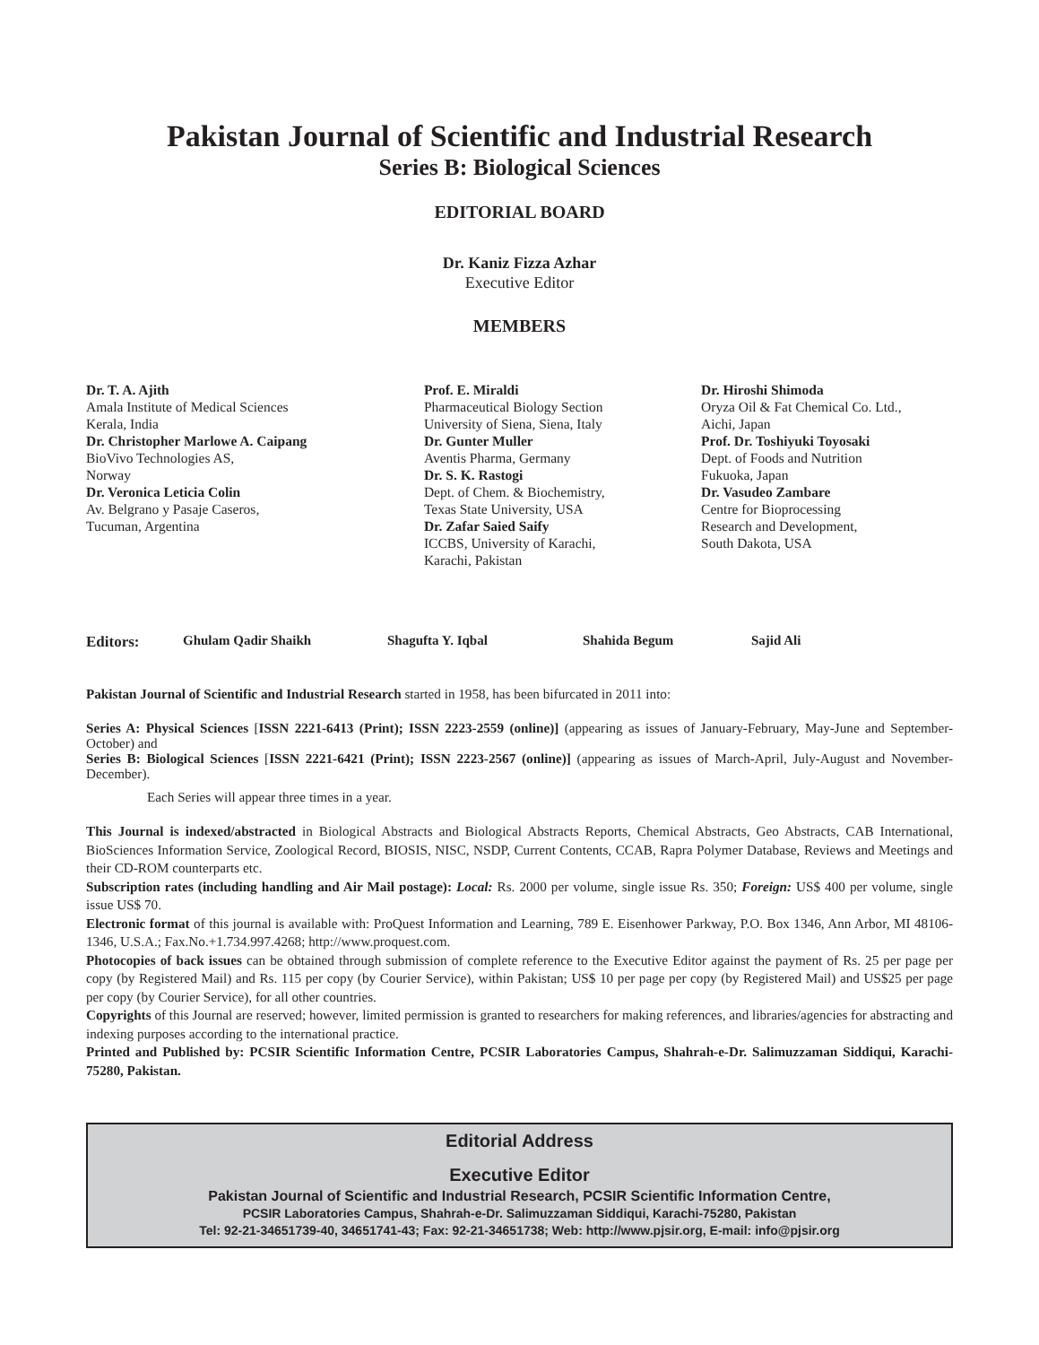Pakistan Journal of Scientific and Industrial Research
Series B: Biological Sciences
EDITORIAL BOARD
Dr. Kaniz Fizza Azhar
Executive Editor
MEMBERS
Dr. T. A. Ajith
Amala Institute of Medical Sciences
Kerala, India
Dr. Christopher Marlowe A. Caipang
BioVivo Technologies AS,
Norway
Dr. Veronica Leticia Colin
Av. Belgrano y Pasaje Caseros,
Tucuman, Argentina
Prof. E. Miraldi
Pharmaceutical Biology Section
University of Siena, Siena, Italy
Dr. Gunter Muller
Aventis Pharma, Germany
Dr. S. K. Rastogi
Dept. of Chem. & Biochemistry,
Texas State University, USA
Dr. Zafar Saied Saify
ICCBS, University of Karachi,
Karachi, Pakistan
Dr. Hiroshi Shimoda
Oryza Oil & Fat Chemical Co. Ltd.,
Aichi, Japan
Prof. Dr. Toshiyuki Toyosaki
Dept. of Foods and Nutrition
Fukuoka, Japan
Dr. Vasudeo Zambare
Centre for Bioprocessing
Research and Development,
South Dakota, USA
Editors: Ghulam Qadir Shaikh Shagufta Y. Iqbal Shahida Begum Sajid Ali
Pakistan Journal of Scientific and Industrial Research started in 1958, has been bifurcated in 2011 into:
Series A: Physical Sciences [ISSN 2221-6413 (Print); ISSN 2223-2559 (online)] (appearing as issues of January-February, May-June and September-October) and
Series B: Biological Sciences [ISSN 2221-6421 (Print); ISSN 2223-2567 (online)] (appearing as issues of March-April, July-August and November-December).
Each Series will appear three times in a year.
This Journal is indexed/abstracted in Biological Abstracts and Biological Abstracts Reports, Chemical Abstracts, Geo Abstracts, CAB International, BioSciences Information Service, Zoological Record, BIOSIS, NISC, NSDP, Current Contents, CCAB, Rapra Polymer Database, Reviews and Meetings and their CD-ROM counterparts etc.
Subscription rates (including handling and Air Mail postage): Local: Rs. 2000 per volume, single issue Rs. 350; Foreign: US$ 400 per volume, single issue US$ 70.
Electronic format of this journal is available with: ProQuest Information and Learning, 789 E. Eisenhower Parkway, P.O. Box 1346, Ann Arbor, MI 48106-1346, U.S.A.; Fax.No.+1.734.997.4268; http://www.proquest.com.
Photocopies of back issues can be obtained through submission of complete reference to the Executive Editor against the payment of Rs. 25 per page per copy (by Registered Mail) and Rs. 115 per copy (by Courier Service), within Pakistan; US$ 10 per page per copy (by Registered Mail) and US$25 per page per copy (by Courier Service), for all other countries.
Copyrights of this Journal are reserved; however, limited permission is granted to researchers for making references, and libraries/agencies for abstracting and indexing purposes according to the international practice.
Printed and Published by: PCSIR Scientific Information Centre, PCSIR Laboratories Campus, Shahrah-e-Dr. Salimuzzaman Siddiqui, Karachi-75280, Pakistan.
Editorial Address
Executive Editor
Pakistan Journal of Scientific and Industrial Research, PCSIR Scientific Information Centre,
PCSIR Laboratories Campus, Shahrah-e-Dr. Salimuzzaman Siddiqui, Karachi-75280, Pakistan
Tel: 92-21-34651739-40, 34651741-43; Fax: 92-21-34651738; Web: http://www.pjsir.org, E-mail: info@pjsir.org